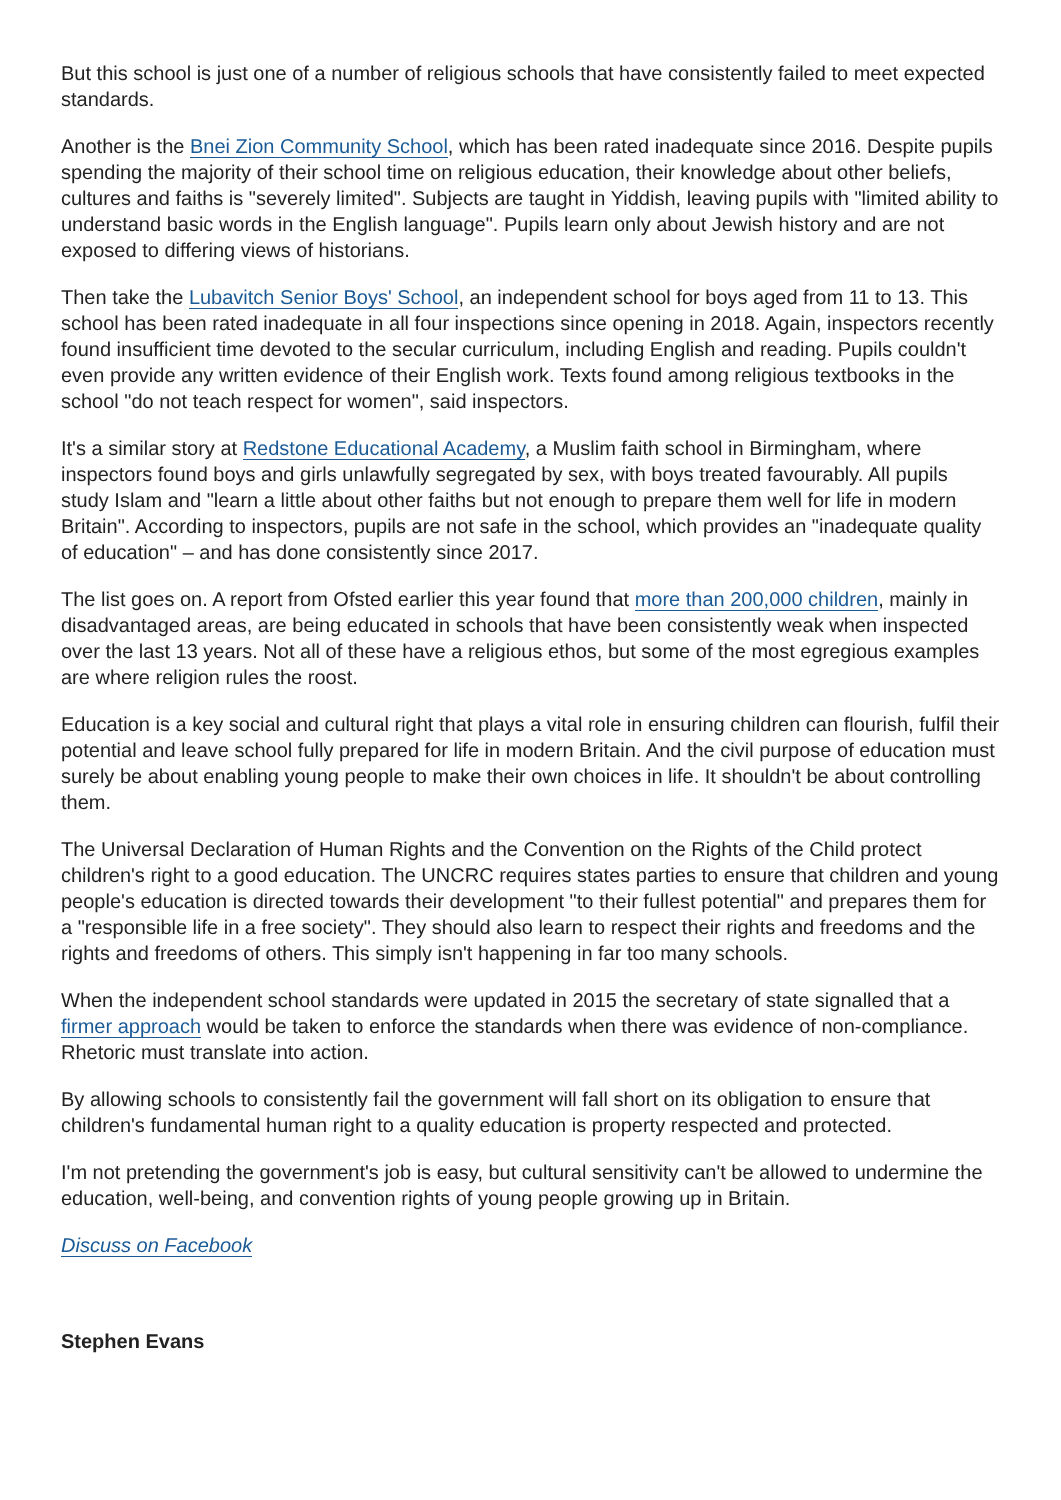But this school is just one of a number of religious schools that have consistently failed to meet expected standards.
Another is the Bnei Zion Community School, which has been rated inadequate since 2016. Despite pupils spending the majority of their school time on religious education, their knowledge about other beliefs, cultures and faiths is "severely limited". Subjects are taught in Yiddish, leaving pupils with "limited ability to understand basic words in the English language". Pupils learn only about Jewish history and are not exposed to differing views of historians.
Then take the Lubavitch Senior Boys' School, an independent school for boys aged from 11 to 13. This school has been rated inadequate in all four inspections since opening in 2018. Again, inspectors recently found insufficient time devoted to the secular curriculum, including English and reading. Pupils couldn't even provide any written evidence of their English work. Texts found among religious textbooks in the school "do not teach respect for women", said inspectors.
It's a similar story at Redstone Educational Academy, a Muslim faith school in Birmingham, where inspectors found boys and girls unlawfully segregated by sex, with boys treated favourably. All pupils study Islam and "learn a little about other faiths but not enough to prepare them well for life in modern Britain". According to inspectors, pupils are not safe in the school, which provides an "inadequate quality of education" – and has done consistently since 2017.
The list goes on. A report from Ofsted earlier this year found that more than 200,000 children, mainly in disadvantaged areas, are being educated in schools that have been consistently weak when inspected over the last 13 years. Not all of these have a religious ethos, but some of the most egregious examples are where religion rules the roost.
Education is a key social and cultural right that plays a vital role in ensuring children can flourish, fulfil their potential and leave school fully prepared for life in modern Britain. And the civil purpose of education must surely be about enabling young people to make their own choices in life. It shouldn't be about controlling them.
The Universal Declaration of Human Rights and the Convention on the Rights of the Child protect children's right to a good education. The UNCRC requires states parties to ensure that children and young people's education is directed towards their development "to their fullest potential" and prepares them for a "responsible life in a free society". They should also learn to respect their rights and freedoms and the rights and freedoms of others. This simply isn't happening in far too many schools.
When the independent school standards were updated in 2015 the secretary of state signalled that a firmer approach would be taken to enforce the standards when there was evidence of non-compliance. Rhetoric must translate into action.
By allowing schools to consistently fail the government will fall short on its obligation to ensure that children's fundamental human right to a quality education is property respected and protected.
I'm not pretending the government's job is easy, but cultural sensitivity can't be allowed to undermine the education, well-being, and convention rights of young people growing up in Britain.
Discuss on Facebook
Stephen Evans